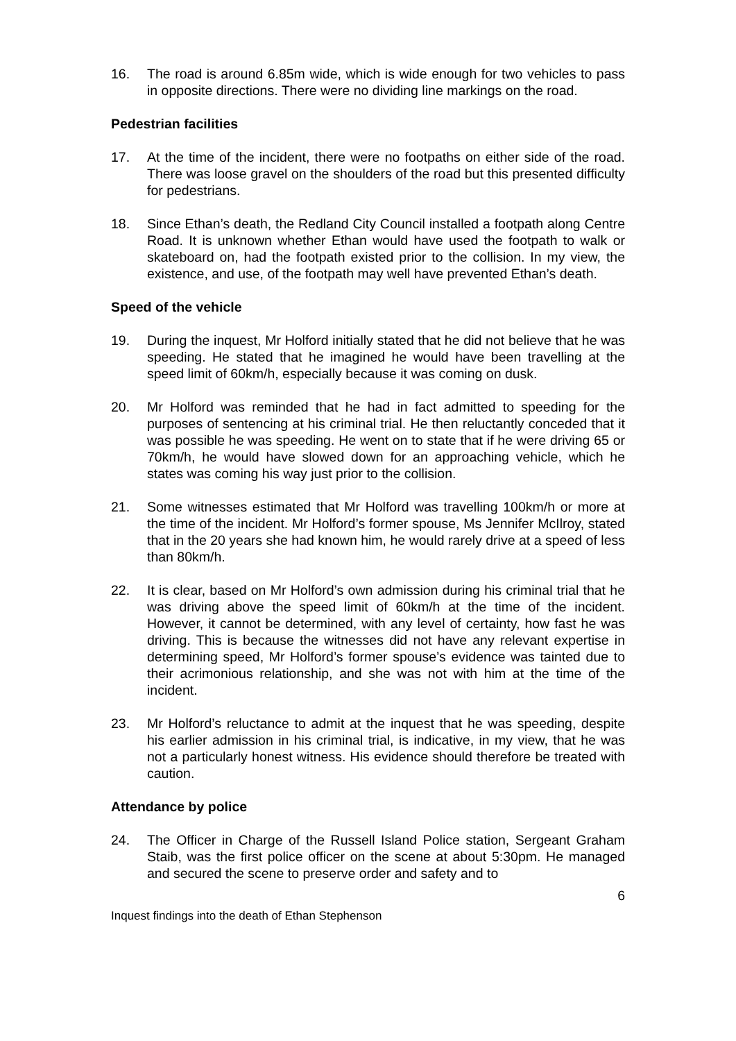16. The road is around 6.85m wide, which is wide enough for two vehicles to pass in opposite directions. There were no dividing line markings on the road.
Pedestrian facilities
17. At the time of the incident, there were no footpaths on either side of the road. There was loose gravel on the shoulders of the road but this presented difficulty for pedestrians.
18. Since Ethan’s death, the Redland City Council installed a footpath along Centre Road. It is unknown whether Ethan would have used the footpath to walk or skateboard on, had the footpath existed prior to the collision. In my view, the existence, and use, of the footpath may well have prevented Ethan’s death.
Speed of the vehicle
19. During the inquest, Mr Holford initially stated that he did not believe that he was speeding. He stated that he imagined he would have been travelling at the speed limit of 60km/h, especially because it was coming on dusk.
20. Mr Holford was reminded that he had in fact admitted to speeding for the purposes of sentencing at his criminal trial. He then reluctantly conceded that it was possible he was speeding. He went on to state that if he were driving 65 or 70km/h, he would have slowed down for an approaching vehicle, which he states was coming his way just prior to the collision.
21. Some witnesses estimated that Mr Holford was travelling 100km/h or more at the time of the incident. Mr Holford’s former spouse, Ms Jennifer McIlroy, stated that in the 20 years she had known him, he would rarely drive at a speed of less than 80km/h.
22. It is clear, based on Mr Holford’s own admission during his criminal trial that he was driving above the speed limit of 60km/h at the time of the incident. However, it cannot be determined, with any level of certainty, how fast he was driving. This is because the witnesses did not have any relevant expertise in determining speed, Mr Holford’s former spouse’s evidence was tainted due to their acrimonious relationship, and she was not with him at the time of the incident.
23. Mr Holford’s reluctance to admit at the inquest that he was speeding, despite his earlier admission in his criminal trial, is indicative, in my view, that he was not a particularly honest witness. His evidence should therefore be treated with caution.
Attendance by police
24. The Officer in Charge of the Russell Island Police station, Sergeant Graham Staib, was the first police officer on the scene at about 5:30pm. He managed and secured the scene to preserve order and safety and to
6
Inquest findings into the death of Ethan Stephenson